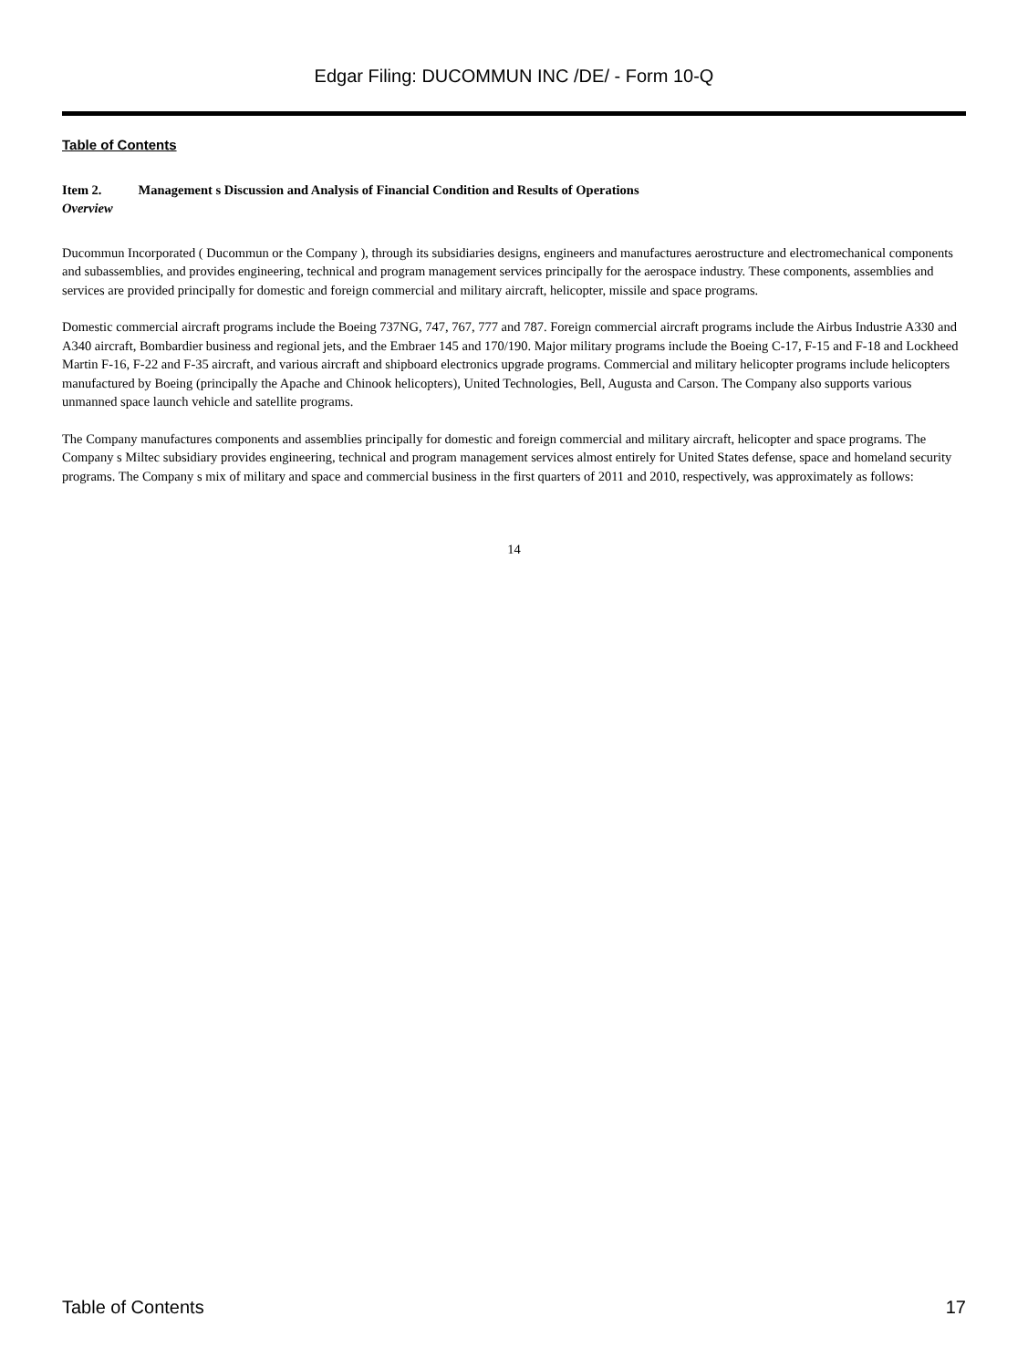Edgar Filing: DUCOMMUN INC /DE/ - Form 10-Q
Table of Contents
Item 2. Management s Discussion and Analysis of Financial Condition and Results of Operations
Overview
Ducommun Incorporated ( Ducommun or the Company ), through its subsidiaries designs, engineers and manufactures aerostructure and electromechanical components and subassemblies, and provides engineering, technical and program management services principally for the aerospace industry. These components, assemblies and services are provided principally for domestic and foreign commercial and military aircraft, helicopter, missile and space programs.
Domestic commercial aircraft programs include the Boeing 737NG, 747, 767, 777 and 787. Foreign commercial aircraft programs include the Airbus Industrie A330 and A340 aircraft, Bombardier business and regional jets, and the Embraer 145 and 170/190. Major military programs include the Boeing C-17, F-15 and F-18 and Lockheed Martin F-16, F-22 and F-35 aircraft, and various aircraft and shipboard electronics upgrade programs. Commercial and military helicopter programs include helicopters manufactured by Boeing (principally the Apache and Chinook helicopters), United Technologies, Bell, Augusta and Carson. The Company also supports various unmanned space launch vehicle and satellite programs.
The Company manufactures components and assemblies principally for domestic and foreign commercial and military aircraft, helicopter and space programs. The Company s Miltec subsidiary provides engineering, technical and program management services almost entirely for United States defense, space and homeland security programs. The Company s mix of military and space and commercial business in the first quarters of 2011 and 2010, respectively, was approximately as follows:
14
Table of Contents 17